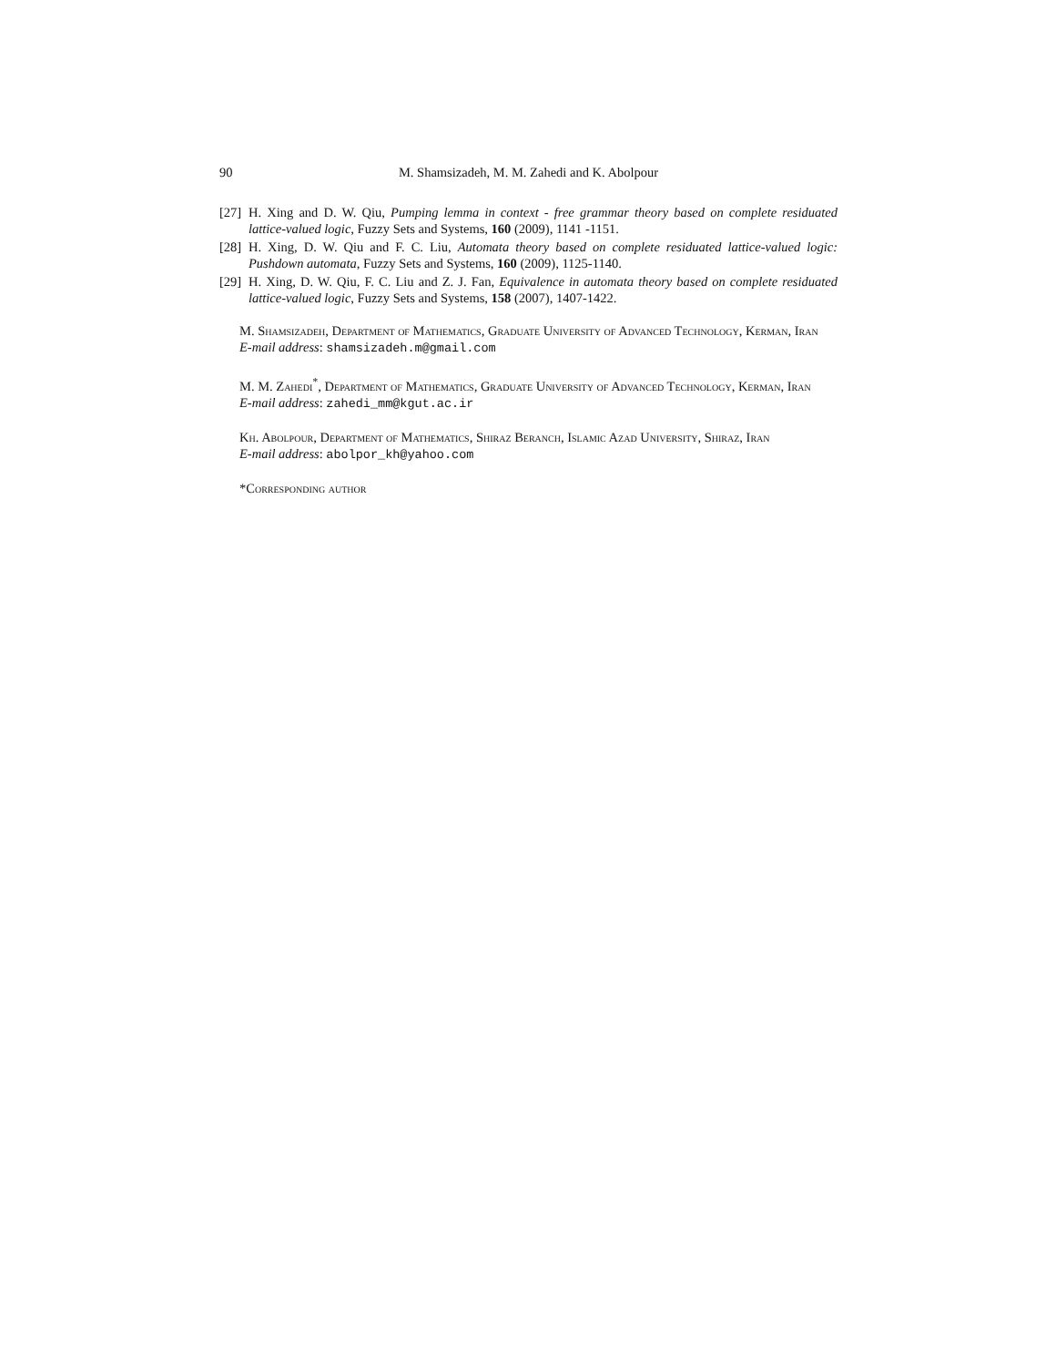90 M. Shamsizadeh, M. M. Zahedi and K. Abolpour
[27] H. Xing and D. W. Qiu, Pumping lemma in context - free grammar theory based on complete residuated lattice-valued logic, Fuzzy Sets and Systems, 160 (2009), 1141 -1151.
[28] H. Xing, D. W. Qiu and F. C. Liu, Automata theory based on complete residuated lattice-valued logic: Pushdown automata, Fuzzy Sets and Systems, 160 (2009), 1125-1140.
[29] H. Xing, D. W. Qiu, F. C. Liu and Z. J. Fan, Equivalence in automata theory based on complete residuated lattice-valued logic, Fuzzy Sets and Systems, 158 (2007), 1407-1422.
M. Shamsizadeh, Department of Mathematics, Graduate University of Advanced Technology, Kerman, Iran
E-mail address: shamsizadeh.m@gmail.com
M. M. Zahedi<sup>*</sup>, Department of Mathematics, Graduate University of Advanced Technology, Kerman, Iran
E-mail address: zahedi_mm@kgut.ac.ir
Kh. Abolpour, Department of Mathematics, Shiraz Beranch, Islamic Azad University, Shiraz, Iran
E-mail address: abolpor_kh@yahoo.com
*Corresponding author